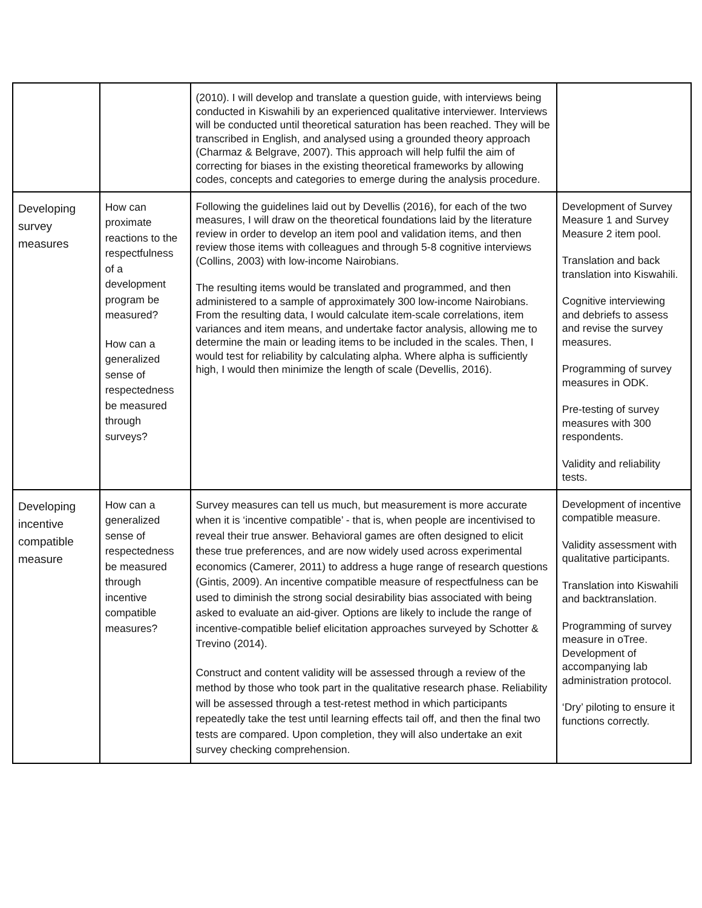| | | (2010). I will develop and translate a question guide, with interviews being conducted in Kiswahili by an experienced qualitative interviewer. Interviews will be conducted until theoretical saturation has been reached. They will be transcribed in English, and analysed using a grounded theory approach (Charmaz & Belgrave, 2007). This approach will help fulfil the aim of correcting for biases in the existing theoretical frameworks by allowing codes, concepts and categories to emerge during the analysis procedure. | |
| Developing survey measures | How can proximate reactions to the respectfulness of a development program be measured? How can a generalized sense of respectedness be measured through surveys? | Following the guidelines laid out by Devellis (2016), for each of the two measures, I will draw on the theoretical foundations laid by the literature review in order to develop an item pool and validation items, and then review those items with colleagues and through 5-8 cognitive interviews (Collins, 2003) with low-income Nairobians. The resulting items would be translated and programmed, and then administered to a sample of approximately 300 low-income Nairobians. From the resulting data, I would calculate item-scale correlations, item variances and item means, and undertake factor analysis, allowing me to determine the main or leading items to be included in the scales. Then, I would test for reliability by calculating alpha. Where alpha is sufficiently high, I would then minimize the length of scale (Devellis, 2016). | Development of Survey Measure 1 and Survey Measure 2 item pool. Translation and back translation into Kiswahili. Cognitive interviewing and debriefs to assess and revise the survey measures. Programming of survey measures in ODK. Pre-testing of survey measures with 300 respondents. Validity and reliability tests. |
| Developing incentive compatible measure | How can a generalized sense of respectedness be measured through incentive compatible measures? | Survey measures can tell us much, but measurement is more accurate when it is ‘incentive compatible’ - that is, when people are incentivised to reveal their true answer. Behavioral games are often designed to elicit these true preferences, and are now widely used across experimental economics (Camerer, 2011) to address a huge range of research questions (Gintis, 2009). An incentive compatible measure of respectfulness can be used to diminish the strong social desirability bias associated with being asked to evaluate an aid-giver. Options are likely to include the range of incentive-compatible belief elicitation approaches surveyed by Schotter & Trevino (2014). Construct and content validity will be assessed through a review of the method by those who took part in the qualitative research phase. Reliability will be assessed through a test-retest method in which participants repeatedly take the test until learning effects tail off, and then the final two tests are compared. Upon completion, they will also undertake an exit survey checking comprehension. | Development of incentive compatible measure. Validity assessment with qualitative participants. Translation into Kiswahili and backtranslation. Programming of survey measure in oTree. Development of accompanying lab administration protocol. ‘Dry’ piloting to ensure it functions correctly. |